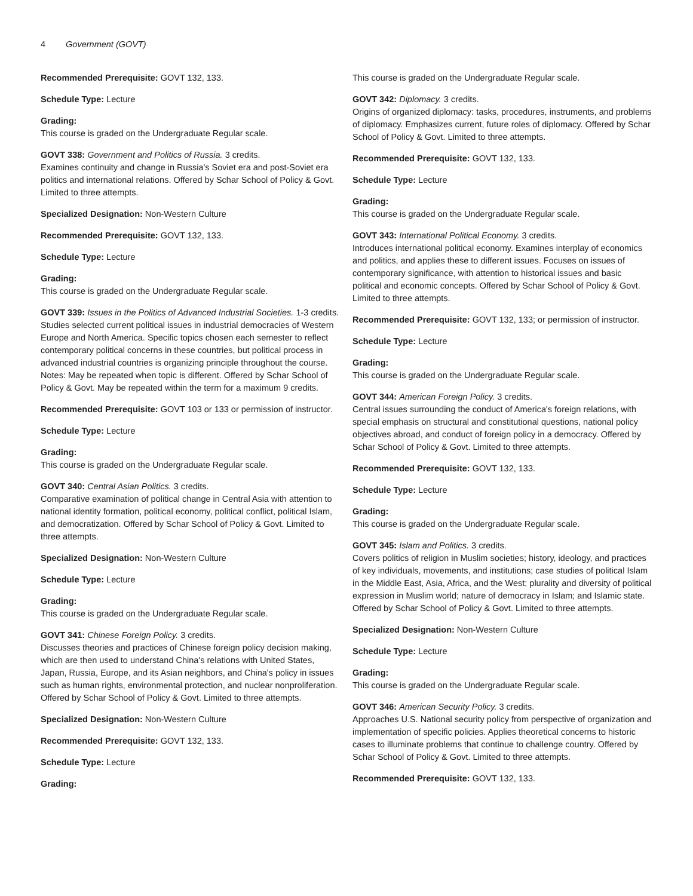4 Government (GOVT)
Recommended Prerequisite: GOVT 132, 133.
Schedule Type: Lecture
Grading:
This course is graded on the Undergraduate Regular scale.
GOVT 338: Government and Politics of Russia. 3 credits.
Examines continuity and change in Russia's Soviet era and post-Soviet era politics and international relations. Offered by Schar School of Policy & Govt. Limited to three attempts.
Specialized Designation: Non-Western Culture
Recommended Prerequisite: GOVT 132, 133.
Schedule Type: Lecture
Grading:
This course is graded on the Undergraduate Regular scale.
GOVT 339: Issues in the Politics of Advanced Industrial Societies. 1-3 credits.
Studies selected current political issues in industrial democracies of Western Europe and North America. Specific topics chosen each semester to reflect contemporary political concerns in these countries, but political process in advanced industrial countries is organizing principle throughout the course. Notes: May be repeated when topic is different. Offered by Schar School of Policy & Govt. May be repeated within the term for a maximum 9 credits.
Recommended Prerequisite: GOVT 103 or 133 or permission of instructor.
Schedule Type: Lecture
Grading:
This course is graded on the Undergraduate Regular scale.
GOVT 340: Central Asian Politics. 3 credits.
Comparative examination of political change in Central Asia with attention to national identity formation, political economy, political conflict, political Islam, and democratization. Offered by Schar School of Policy & Govt. Limited to three attempts.
Specialized Designation: Non-Western Culture
Schedule Type: Lecture
Grading:
This course is graded on the Undergraduate Regular scale.
GOVT 341: Chinese Foreign Policy. 3 credits.
Discusses theories and practices of Chinese foreign policy decision making, which are then used to understand China's relations with United States, Japan, Russia, Europe, and its Asian neighbors, and China's policy in issues such as human rights, environmental protection, and nuclear nonproliferation. Offered by Schar School of Policy & Govt. Limited to three attempts.
Specialized Designation: Non-Western Culture
Recommended Prerequisite: GOVT 132, 133.
Schedule Type: Lecture
Grading:
This course is graded on the Undergraduate Regular scale.
GOVT 342: Diplomacy. 3 credits.
Origins of organized diplomacy: tasks, procedures, instruments, and problems of diplomacy. Emphasizes current, future roles of diplomacy. Offered by Schar School of Policy & Govt. Limited to three attempts.
Recommended Prerequisite: GOVT 132, 133.
Schedule Type: Lecture
Grading:
This course is graded on the Undergraduate Regular scale.
GOVT 343: International Political Economy. 3 credits.
Introduces international political economy. Examines interplay of economics and politics, and applies these to different issues. Focuses on issues of contemporary significance, with attention to historical issues and basic political and economic concepts. Offered by Schar School of Policy & Govt. Limited to three attempts.
Recommended Prerequisite: GOVT 132, 133; or permission of instructor.
Schedule Type: Lecture
Grading:
This course is graded on the Undergraduate Regular scale.
GOVT 344: American Foreign Policy. 3 credits.
Central issues surrounding the conduct of America's foreign relations, with special emphasis on structural and constitutional questions, national policy objectives abroad, and conduct of foreign policy in a democracy. Offered by Schar School of Policy & Govt. Limited to three attempts.
Recommended Prerequisite: GOVT 132, 133.
Schedule Type: Lecture
Grading:
This course is graded on the Undergraduate Regular scale.
GOVT 345: Islam and Politics. 3 credits.
Covers politics of religion in Muslim societies; history, ideology, and practices of key individuals, movements, and institutions; case studies of political Islam in the Middle East, Asia, Africa, and the West; plurality and diversity of political expression in Muslim world; nature of democracy in Islam; and Islamic state. Offered by Schar School of Policy & Govt. Limited to three attempts.
Specialized Designation: Non-Western Culture
Schedule Type: Lecture
Grading:
This course is graded on the Undergraduate Regular scale.
GOVT 346: American Security Policy. 3 credits.
Approaches U.S. National security policy from perspective of organization and implementation of specific policies. Applies theoretical concerns to historic cases to illuminate problems that continue to challenge country. Offered by Schar School of Policy & Govt. Limited to three attempts.
Recommended Prerequisite: GOVT 132, 133.